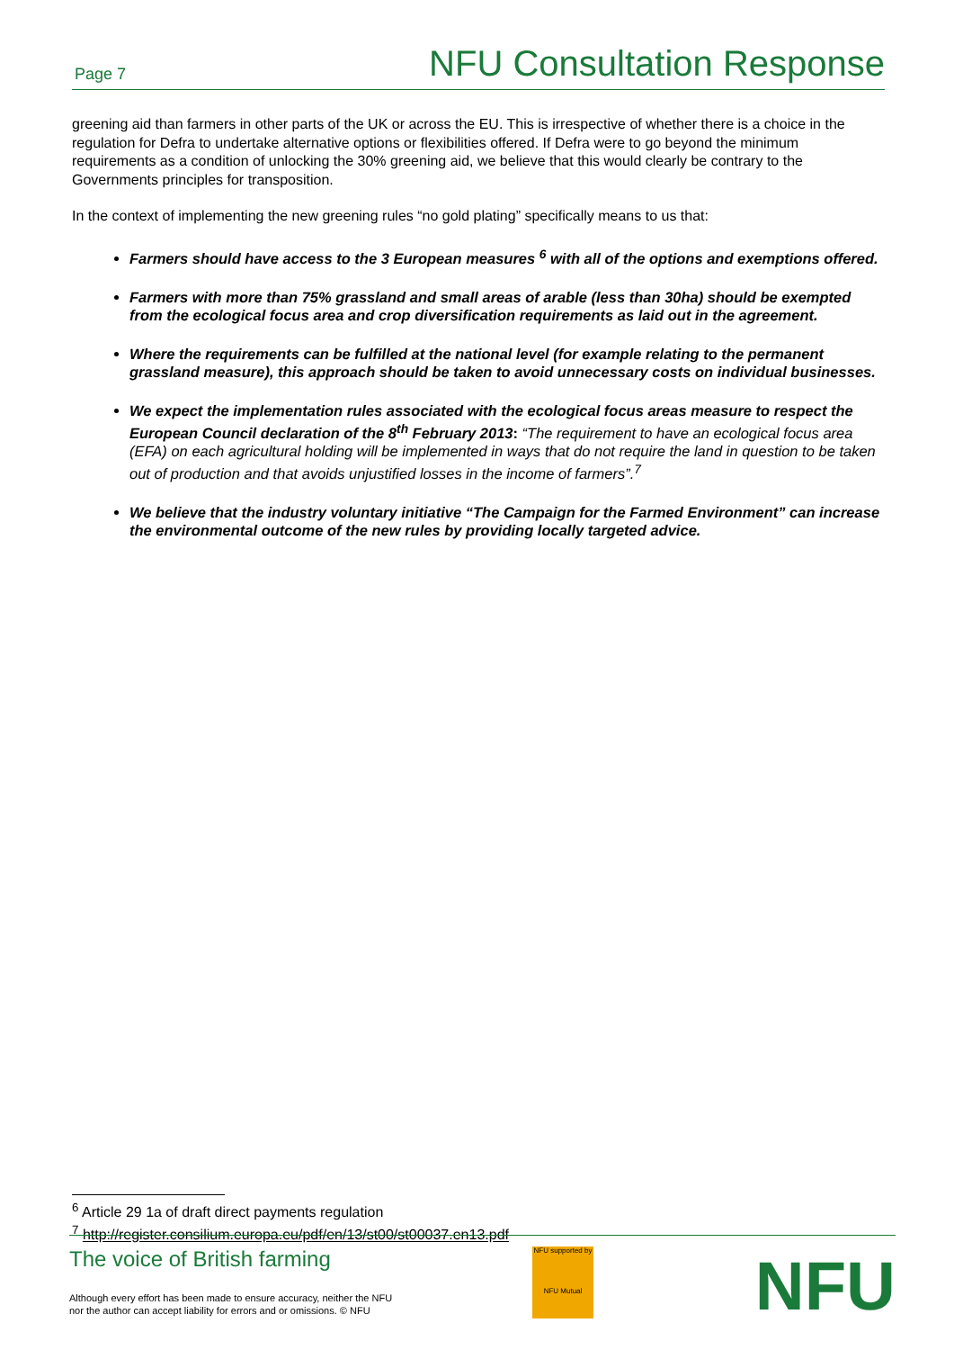Page 7 NFU Consultation Response
greening aid than farmers in other parts of the UK or across the EU. This is irrespective of whether there is a choice in the regulation for Defra to undertake alternative options or flexibilities offered. If Defra were to go beyond the minimum requirements as a condition of unlocking the 30% greening aid, we believe that this would clearly be contrary to the Governments principles for transposition.
In the context of implementing the new greening rules “no gold plating” specifically means to us that:
Farmers should have access to the 3 European measures <sup>6</sup> with all of the options and exemptions offered.
Farmers with more than 75% grassland and small areas of arable (less than 30ha) should be exempted from the ecological focus area and crop diversification requirements as laid out in the agreement.
Where the requirements can be fulfilled at the national level (for example relating to the permanent grassland measure), this approach should be taken to avoid unnecessary costs on individual businesses.
We expect the implementation rules associated with the ecological focus areas measure to respect the European Council declaration of the 8<sup>th</sup> February 2013: “The requirement to have an ecological focus area (EFA) on each agricultural holding will be implemented in ways that do not require the land in question to be taken out of production and that avoids unjustified losses in the income of farmers”.<sup>7</sup>
We believe that the industry voluntary initiative “The Campaign for the Farmed Environment” can increase the environmental outcome of the new rules by providing locally targeted advice.
<sup>6</sup> Article 29 1a of draft direct payments regulation
<sup>7</sup> http://register.consilium.europa.eu/pdf/en/13/st00/st00037.en13.pdf
The voice of British farming
Although every effort has been made to ensure accuracy, neither the NFU
nor the author can accept liability for errors and or omissions. © NFU
NFU supported by
NFU Mutual
NFU